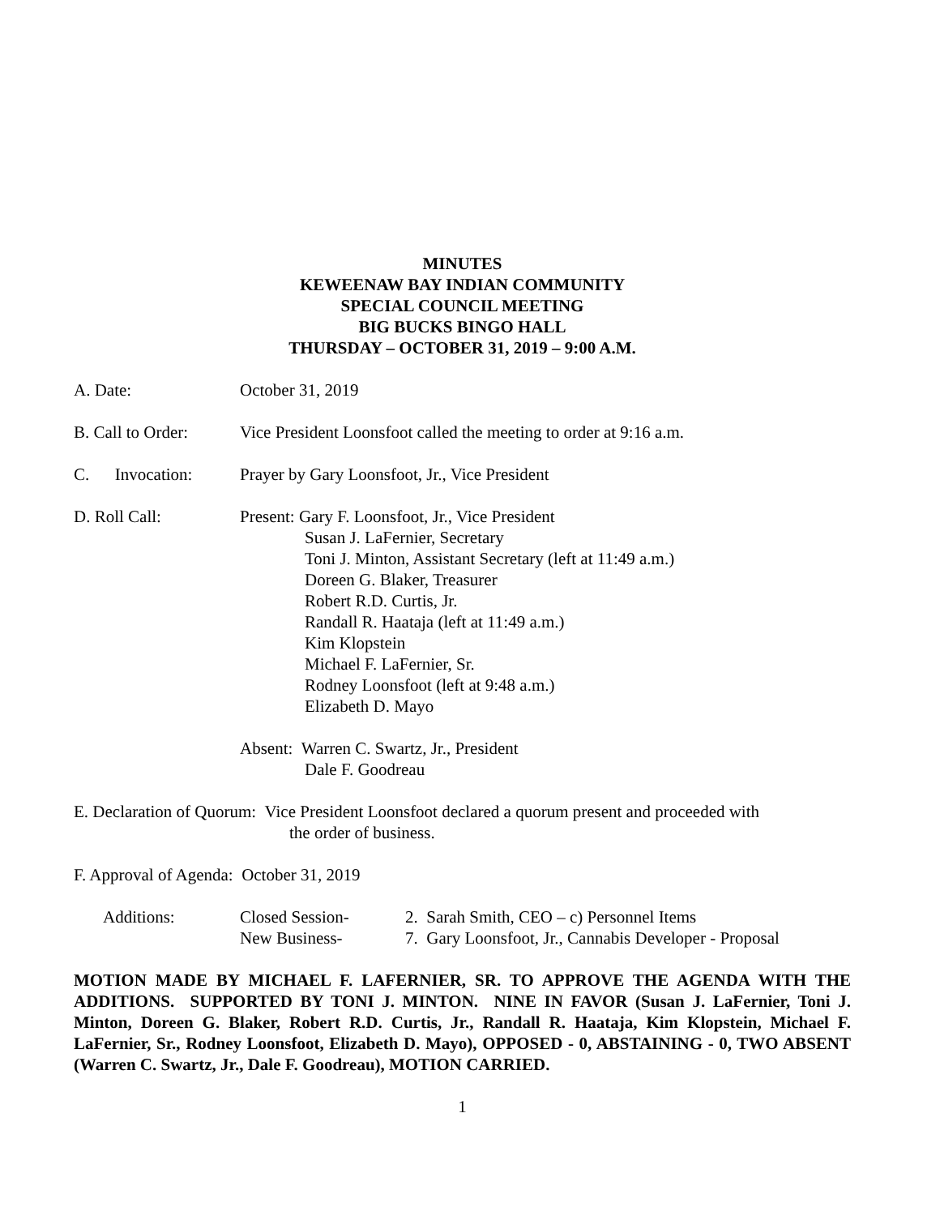MINUTES
KEWEENAW BAY INDIAN COMMUNITY
SPECIAL COUNCIL MEETING
BIG BUCKS BINGO HALL
THURSDAY – OCTOBER 31, 2019 – 9:00 A.M.
A. Date: October 31, 2019
B. Call to Order:
Vice President Loonsfoot called the meeting to order at 9:16 a.m.
C. Invocation:
Prayer by Gary Loonsfoot, Jr., Vice President
D. Roll Call: Present: Gary F. Loonsfoot, Jr., Vice President
Susan J. LaFernier, Secretary
Toni J. Minton, Assistant Secretary (left at 11:49 a.m.)
Doreen G. Blaker, Treasurer
Robert R.D. Curtis, Jr.
Randall R. Haataja (left at 11:49 a.m.)
Kim Klopstein
Michael F. LaFernier, Sr.
Rodney Loonsfoot (left at 9:48 a.m.)
Elizabeth D. Mayo
Absent: Warren C. Swartz, Jr., President
Dale F. Goodreau
E. Declaration of Quorum: Vice President Loonsfoot declared a quorum present and proceeded with
the order of business.
F. Approval of Agenda: October 31, 2019
| Additions: | Closed Session- | 2. Sarah Smith, CEO – c) Personnel Items |
| | New Business- | 7. Gary Loonsfoot, Jr., Cannabis Developer - Proposal |
MOTION MADE BY MICHAEL F. LAFERNIER, SR. TO APPROVE THE AGENDA WITH THE ADDITIONS. SUPPORTED BY TONI J. MINTON. NINE IN FAVOR (Susan J. LaFernier, Toni J. Minton, Doreen G. Blaker, Robert R.D. Curtis, Jr., Randall R. Haataja, Kim Klopstein, Michael F. LaFernier, Sr., Rodney Loonsfoot, Elizabeth D. Mayo), OPPOSED - 0, ABSTAINING - 0, TWO ABSENT (Warren C. Swartz, Jr., Dale F. Goodreau), MOTION CARRIED.
1